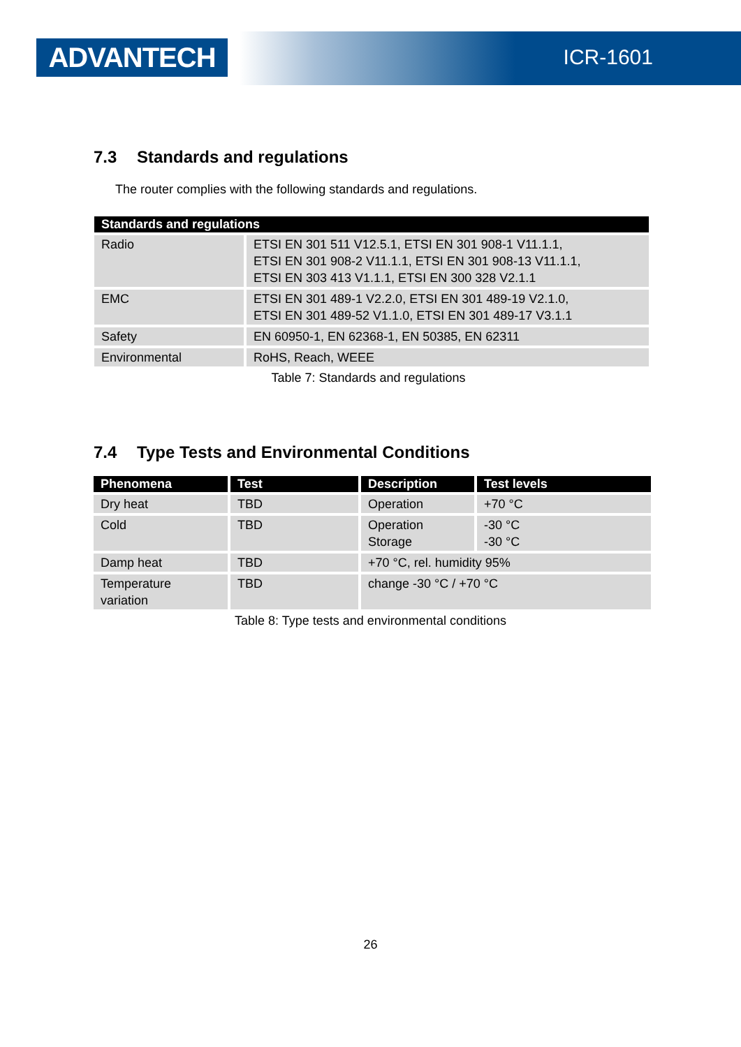ADVANTECH ICR-1601
7.3 Standards and regulations
The router complies with the following standards and regulations.
| Standards and regulations | |
| --- | --- |
| Radio | ETSI EN 301 511 V12.5.1, ETSI EN 301 908-1 V11.1.1, ETSI EN 301 908-2 V11.1.1, ETSI EN 301 908-13 V11.1.1, ETSI EN 303 413 V1.1.1, ETSI EN 300 328 V2.1.1 |
| EMC | ETSI EN 301 489-1 V2.2.0, ETSI EN 301 489-19 V2.1.0, ETSI EN 301 489-52 V1.1.0, ETSI EN 301 489-17 V3.1.1 |
| Safety | EN 60950-1, EN 62368-1, EN 50385, EN 62311 |
| Environmental | RoHS, Reach, WEEE |
Table 7: Standards and regulations
7.4 Type Tests and Environmental Conditions
| Phenomena | Test | Description | Test levels |
| --- | --- | --- | --- |
| Dry heat | TBD | Operation | +70 °C |
| Cold | TBD | Operation Storage | -30 °C -30 °C |
| Damp heat | TBD | +70 °C, rel. humidity 95% | |
| Temperature variation | TBD | change -30 °C / +70 °C | |
Table 8: Type tests and environmental conditions
26